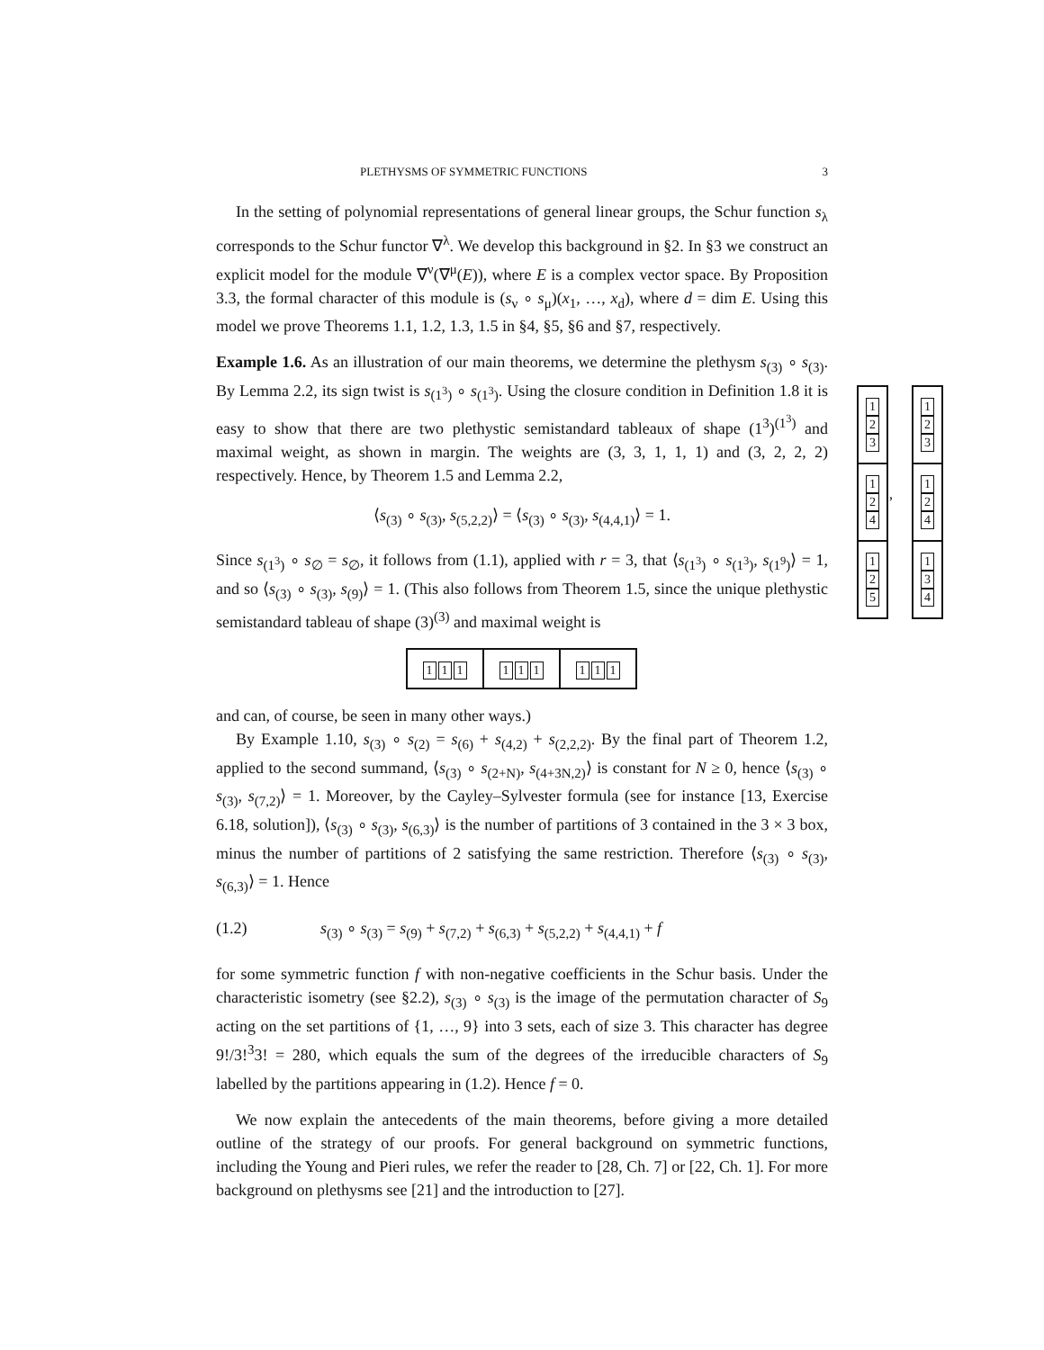PLETHYSMS OF SYMMETRIC FUNCTIONS 3
In the setting of polynomial representations of general linear groups, the Schur function s<sub>λ</sub> corresponds to the Schur functor ∇<sup>λ</sup>. We develop this background in §2. In §3 we construct an explicit model for the module ∇<sup>ν</sup>(∇<sup>μ</sup>(E)), where E is a complex vector space. By Proposition 3.3, the formal character of this module is (s<sub>ν</sub> ∘ s<sub>μ</sub>)(x<sub>1</sub>, …, x<sub>d</sub>), where d = dim E. Using this model we prove Theorems 1.1, 1.2, 1.3, 1.5 in §4, §5, §6 and §7, respectively.
Example 1.6. As an illustration of our main theorems, we determine the plethysm s<sub>(3)</sub> ∘ s<sub>(3)</sub>. By Lemma 2.2, its sign twist is s<sub>(1<sup>3</sup>)</sub> ∘ s<sub>(1<sup>3</sup>)</sub>. Using the closure condition in Definition 1.8 it is easy to show that there are two plethystic semistandard tableaux of shape (1<sup>3</sup>)<sup>(1<sup>3</sup>)</sup> and maximal weight, as shown in margin. The weights are (3, 3, 1, 1, 1) and (3, 2, 2, 2) respectively. Hence, by Theorem 1.5 and Lemma 2.2,
⟨s<sub>(3)</sub> ∘ s<sub>(3)</sub>, s<sub>(5,2,2)</sub>⟩ = ⟨s<sub>(3)</sub> ∘ s<sub>(3)</sub>, s<sub>(4,4,1)</sub>⟩ = 1.
Since s<sub>(1<sup>3</sup>)</sub> ∘ s<sub>∅</sub> = s<sub>∅</sub>, it follows from (1.1), applied with r = 3, that ⟨s<sub>(1<sup>3</sup>)</sub> ∘ s<sub>(1<sup>3</sup>)</sub>, s<sub>(1<sup>9</sup>)</sub>⟩ = 1, and so ⟨s<sub>(3)</sub> ∘ s<sub>(3)</sub>, s<sub>(9)</sub>⟩ = 1. (This also follows from Theorem 1.5, since the unique plethystic semistandard tableau of shape (3)<sup>(3)</sup> and maximal weight is
1 1 1 1 1 1 1 1 1
and can, of course, be seen in many other ways.)
By Example 1.10, s<sub>(3)</sub> ∘ s<sub>(2)</sub> = s<sub>(6)</sub> + s<sub>(4,2)</sub> + s<sub>(2,2,2)</sub>. By the final part of Theorem 1.2, applied to the second summand, ⟨s<sub>(3)</sub> ∘ s<sub>(2+N)</sub>, s<sub>(4+3N,2)</sub>⟩ is constant for N ≥ 0, hence ⟨s<sub>(3)</sub> ∘ s<sub>(3)</sub>, s<sub>(7,2)</sub>⟩ = 1. Moreover, by the Cayley–Sylvester formula (see for instance [13, Exercise 6.18, solution]), ⟨s<sub>(3)</sub> ∘ s<sub>(3)</sub>, s<sub>(6,3)</sub>⟩ is the number of partitions of 3 contained in the 3 × 3 box, minus the number of partitions of 2 satisfying the same restriction. Therefore ⟨s<sub>(3)</sub> ∘ s<sub>(3)</sub>, s<sub>(6,3)</sub>⟩ = 1. Hence
(1.2) s<sub>(3)</sub> ∘ s<sub>(3)</sub> = s<sub>(9)</sub> + s<sub>(7,2)</sub> + s<sub>(6,3)</sub> + s<sub>(5,2,2)</sub> + s<sub>(4,4,1)</sub> + f
for some symmetric function f with non-negative coefficients in the Schur basis. Under the characteristic isometry (see §2.2), s<sub>(3)</sub> ∘ s<sub>(3)</sub> is the image of the permutation character of S<sub>9</sub> acting on the set partitions of {1, …, 9} into 3 sets, each of size 3. This character has degree 9!/3!<sup>3</sup>3! = 280, which equals the sum of the degrees of the irreducible characters of S<sub>9</sub> labelled by the partitions appearing in (1.2). Hence f = 0.
We now explain the antecedents of the main theorems, before giving a more detailed outline of the strategy of our proofs. For general background on symmetric functions, including the Young and Pieri rules, we refer the reader to [28, Ch. 7] or [22, Ch. 1]. For more background on plethysms see [21] and the introduction to [27].
1
2
3
1
2
4
1
2
5
,
1
2
3
1
2
4
1
3
4